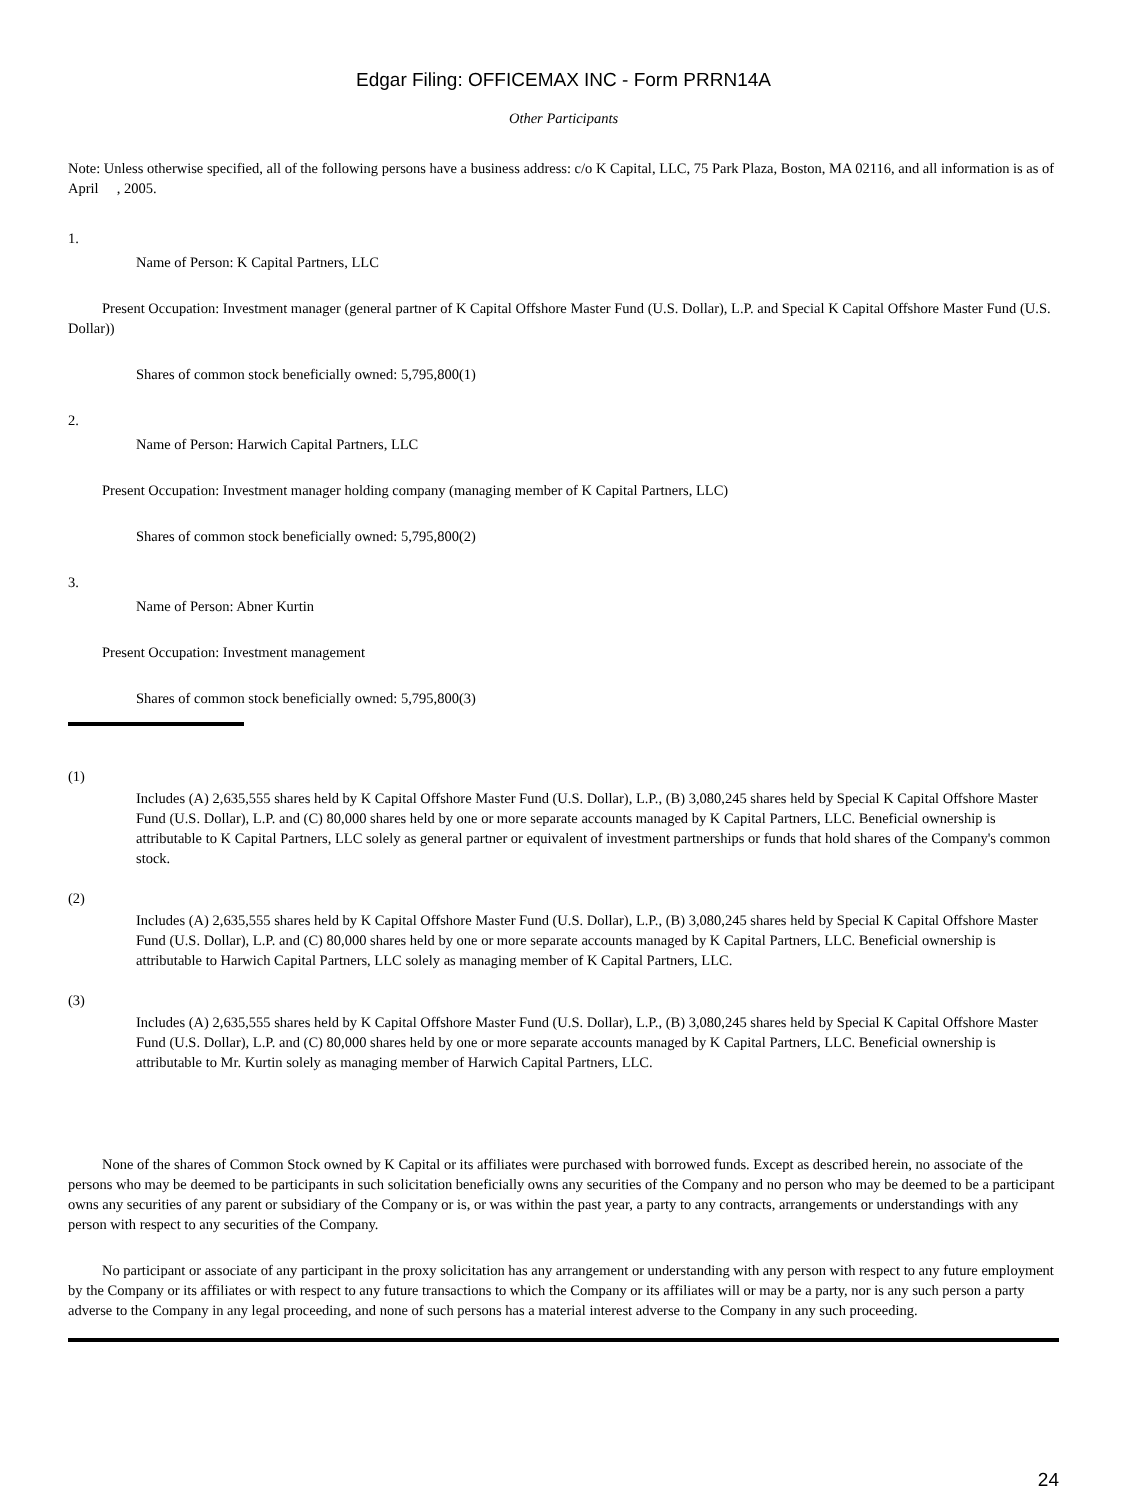Edgar Filing: OFFICEMAX INC - Form PRRN14A
Other Participants
Note: Unless otherwise specified, all of the following persons have a business address: c/o K Capital, LLC, 75 Park Plaza, Boston, MA 02116, and all information is as of April , 2005.
1.
Name of Person: K Capital Partners, LLC
Present Occupation: Investment manager (general partner of K Capital Offshore Master Fund (U.S. Dollar), L.P. and Special K Capital Offshore Master Fund (U.S. Dollar))
Shares of common stock beneficially owned: 5,795,800(1)
2.
Name of Person: Harwich Capital Partners, LLC
Present Occupation: Investment manager holding company (managing member of K Capital Partners, LLC)
Shares of common stock beneficially owned: 5,795,800(2)
3.
Name of Person: Abner Kurtin
Present Occupation: Investment management
Shares of common stock beneficially owned: 5,795,800(3)
(1)
Includes (A) 2,635,555 shares held by K Capital Offshore Master Fund (U.S. Dollar), L.P., (B) 3,080,245 shares held by Special K Capital Offshore Master Fund (U.S. Dollar), L.P. and (C) 80,000 shares held by one or more separate accounts managed by K Capital Partners, LLC. Beneficial ownership is attributable to K Capital Partners, LLC solely as general partner or equivalent of investment partnerships or funds that hold shares of the Company's common stock.
(2)
Includes (A) 2,635,555 shares held by K Capital Offshore Master Fund (U.S. Dollar), L.P., (B) 3,080,245 shares held by Special K Capital Offshore Master Fund (U.S. Dollar), L.P. and (C) 80,000 shares held by one or more separate accounts managed by K Capital Partners, LLC. Beneficial ownership is attributable to Harwich Capital Partners, LLC solely as managing member of K Capital Partners, LLC.
(3)
Includes (A) 2,635,555 shares held by K Capital Offshore Master Fund (U.S. Dollar), L.P., (B) 3,080,245 shares held by Special K Capital Offshore Master Fund (U.S. Dollar), L.P. and (C) 80,000 shares held by one or more separate accounts managed by K Capital Partners, LLC. Beneficial ownership is attributable to Mr. Kurtin solely as managing member of Harwich Capital Partners, LLC.
None of the shares of Common Stock owned by K Capital or its affiliates were purchased with borrowed funds. Except as described herein, no associate of the persons who may be deemed to be participants in such solicitation beneficially owns any securities of the Company and no person who may be deemed to be a participant owns any securities of any parent or subsidiary of the Company or is, or was within the past year, a party to any contracts, arrangements or understandings with any person with respect to any securities of the Company.
No participant or associate of any participant in the proxy solicitation has any arrangement or understanding with any person with respect to any future employment by the Company or its affiliates or with respect to any future transactions to which the Company or its affiliates will or may be a party, nor is any such person a party adverse to the Company in any legal proceeding, and none of such persons has a material interest adverse to the Company in any such proceeding.
24